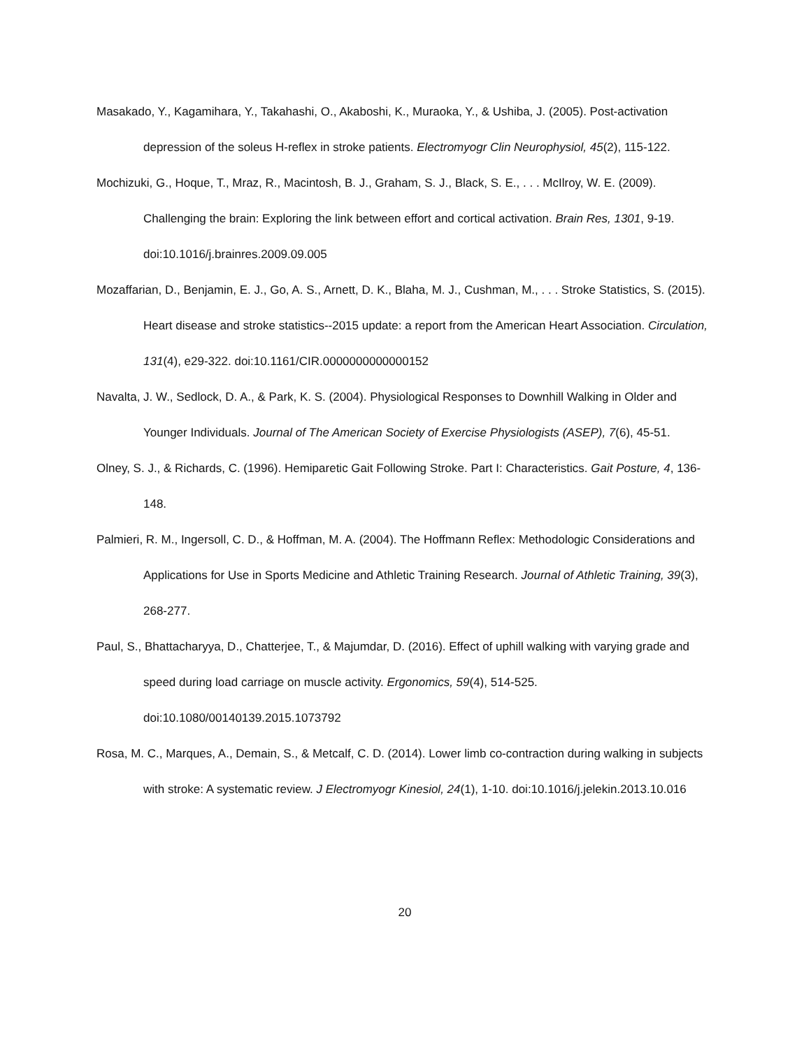Masakado, Y., Kagamihara, Y., Takahashi, O., Akaboshi, K., Muraoka, Y., & Ushiba, J. (2005). Post-activation depression of the soleus H-reflex in stroke patients. Electromyogr Clin Neurophysiol, 45(2), 115-122.
Mochizuki, G., Hoque, T., Mraz, R., Macintosh, B. J., Graham, S. J., Black, S. E., . . . McIlroy, W. E. (2009). Challenging the brain: Exploring the link between effort and cortical activation. Brain Res, 1301, 9-19. doi:10.1016/j.brainres.2009.09.005
Mozaffarian, D., Benjamin, E. J., Go, A. S., Arnett, D. K., Blaha, M. J., Cushman, M., . . . Stroke Statistics, S. (2015). Heart disease and stroke statistics--2015 update: a report from the American Heart Association. Circulation, 131(4), e29-322. doi:10.1161/CIR.0000000000000152
Navalta, J. W., Sedlock, D. A., & Park, K. S. (2004). Physiological Responses to Downhill Walking in Older and Younger Individuals. Journal of The American Society of Exercise Physiologists (ASEP), 7(6), 45-51.
Olney, S. J., & Richards, C. (1996). Hemiparetic Gait Following Stroke. Part I: Characteristics. Gait Posture, 4, 136-148.
Palmieri, R. M., Ingersoll, C. D., & Hoffman, M. A. (2004). The Hoffmann Reflex: Methodologic Considerations and Applications for Use in Sports Medicine and Athletic Training Research. Journal of Athletic Training, 39(3), 268-277.
Paul, S., Bhattacharyya, D., Chatterjee, T., & Majumdar, D. (2016). Effect of uphill walking with varying grade and speed during load carriage on muscle activity. Ergonomics, 59(4), 514-525. doi:10.1080/00140139.2015.1073792
Rosa, M. C., Marques, A., Demain, S., & Metcalf, C. D. (2014). Lower limb co-contraction during walking in subjects with stroke: A systematic review. J Electromyogr Kinesiol, 24(1), 1-10. doi:10.1016/j.jelekin.2013.10.016
20